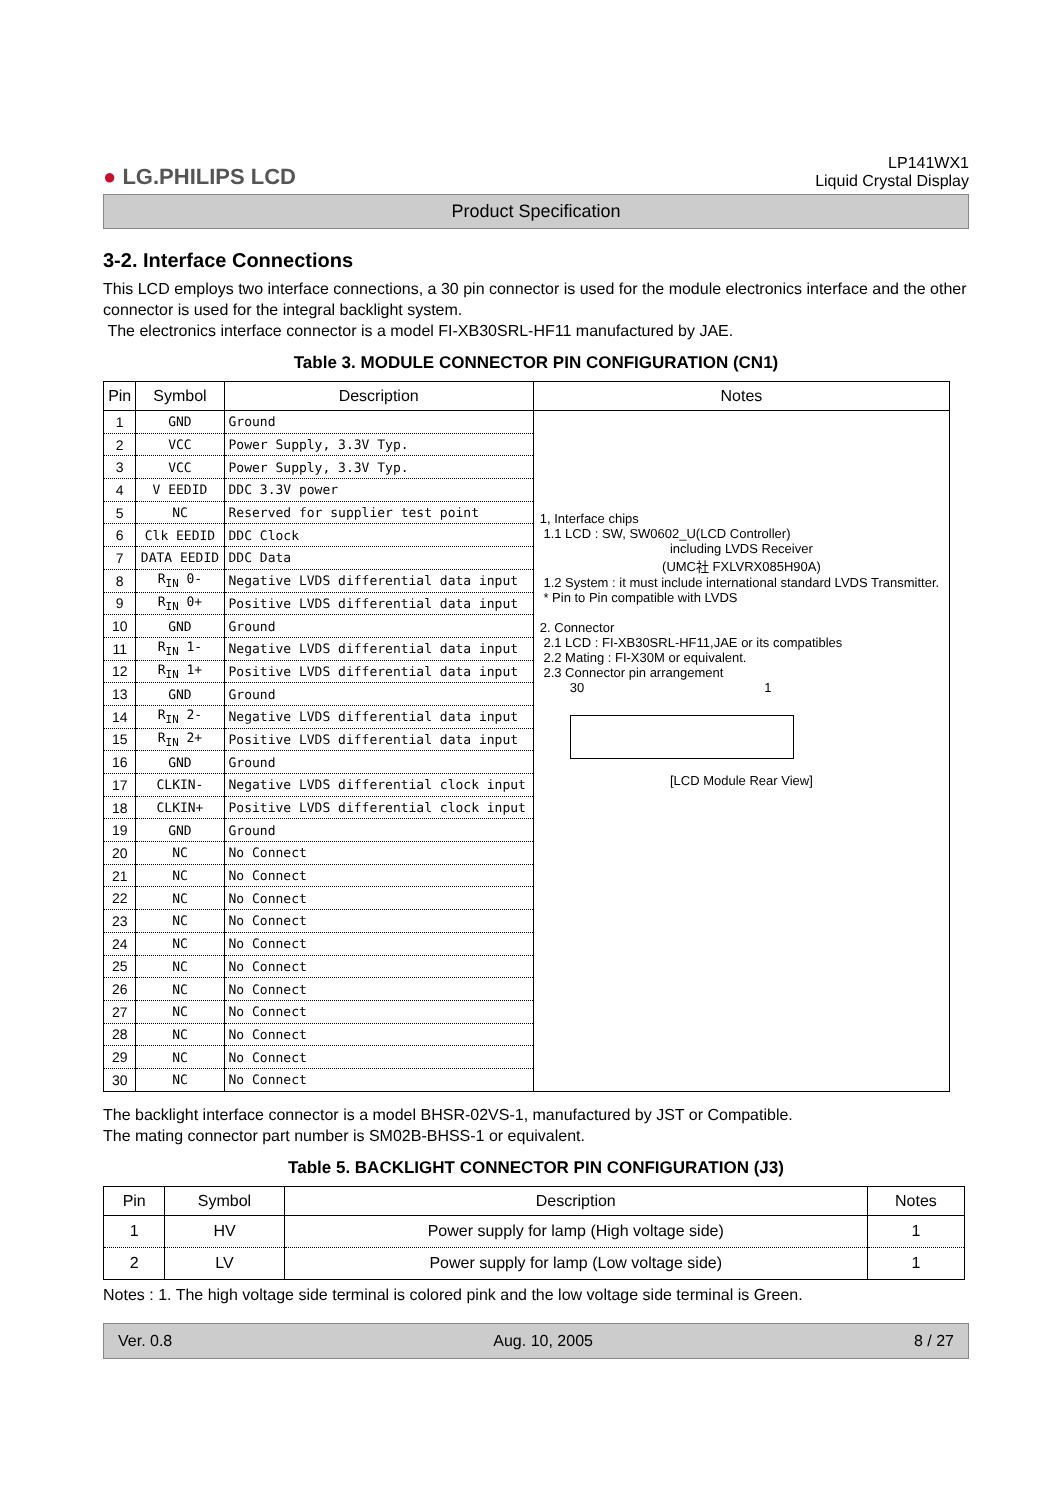● LG.PHILIPS LCD
LP141WX1
Liquid Crystal Display
Product Specification
3-2. Interface Connections
This LCD employs two interface connections, a 30 pin connector is used for the module electronics interface and the other connector is used for the integral backlight system.
The electronics interface connector is a model FI-XB30SRL-HF11 manufactured by JAE.
Table 3. MODULE CONNECTOR PIN CONFIGURATION (CN1)
| Pin | Symbol | Description | Notes |
| --- | --- | --- | --- |
| 1 | GND | Ground | 1, Interface chips 1.1 LCD : SW, SW0602_U(LCD Controller) including LVDS Receiver (UMC社 FXLVRX085H90A) 1.2 System : it must include international standard LVDS Transmitter. * Pin to Pin compatible with LVDS 2. Connector 2.1 LCD : FI-XB30SRL-HF11,JAE or its compatibles 2.2 Mating : FI-X30M or equivalent. 2.3 Connector pin arrangement 30 1 [LCD Module Rear View] |
| 2 | VCC | Power Supply, 3.3V Typ. | |
| 3 | VCC | Power Supply, 3.3V Typ. | |
| 4 | V EEDID | DDC 3.3V power | |
| 5 | NC | Reserved for supplier test point | |
| 6 | Clk EEDID | DDC Clock | |
| 7 | DATA EEDID | DDC Data | |
| 8 | R<sub>IN</sub> 0- | Negative LVDS differential data input | |
| 9 | R<sub>IN</sub> 0+ | Positive LVDS differential data input | |
| 10 | GND | Ground | |
| 11 | R<sub>IN</sub> 1- | Negative LVDS differential data input | |
| 12 | R<sub>IN</sub> 1+ | Positive LVDS differential data input | |
| 13 | GND | Ground | |
| 14 | R<sub>IN</sub> 2- | Negative LVDS differential data input | |
| 15 | R<sub>IN</sub> 2+ | Positive LVDS differential data input | |
| 16 | GND | Ground | |
| 17 | CLKIN- | Negative LVDS differential clock input | |
| 18 | CLKIN+ | Positive LVDS differential clock input | |
| 19 | GND | Ground | |
| 20 | NC | No Connect | |
| 21 | NC | No Connect | |
| 22 | NC | No Connect | |
| 23 | NC | No Connect | |
| 24 | NC | No Connect | |
| 25 | NC | No Connect | |
| 26 | NC | No Connect | |
| 27 | NC | No Connect | |
| 28 | NC | No Connect | |
| 29 | NC | No Connect | |
| 30 | NC | No Connect | |
The backlight interface connector is a model BHSR-02VS-1, manufactured by JST or Compatible.
The mating connector part number is SM02B-BHSS-1 or equivalent.
Table 5. BACKLIGHT CONNECTOR PIN CONFIGURATION (J3)
| Pin | Symbol | Description | Notes |
| --- | --- | --- | --- |
| 1 | HV | Power supply for lamp (High voltage side) | 1 |
| 2 | LV | Power supply for lamp (Low voltage side) | 1 |
Notes : 1. The high voltage side terminal is colored pink and the low voltage side terminal is Green.
Ver. 0.8 Aug. 10, 2005 8 / 27